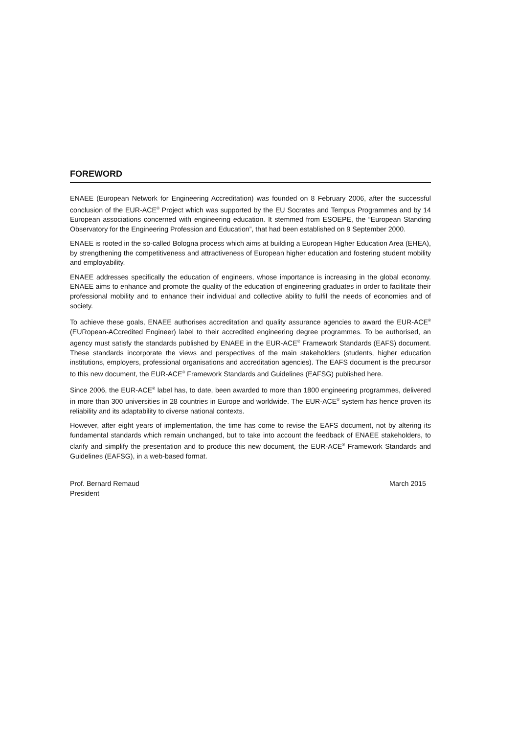FOREWORD
ENAEE (European Network for Engineering Accreditation) was founded on 8 February 2006, after the successful conclusion of the EUR-ACE<sup>®</sup> Project which was supported by the EU Socrates and Tempus Programmes and by 14 European associations concerned with engineering education. It stemmed from ESOEPE, the “European Standing Observatory for the Engineering Profession and Education”, that had been established on 9 September 2000.
ENAEE is rooted in the so-called Bologna process which aims at building a European Higher Education Area (EHEA), by strengthening the competitiveness and attractiveness of European higher education and fostering student mobility and employability.
ENAEE addresses specifically the education of engineers, whose importance is increasing in the global economy. ENAEE aims to enhance and promote the quality of the education of engineering graduates in order to facilitate their professional mobility and to enhance their individual and collective ability to fulfil the needs of economies and of society.
To achieve these goals, ENAEE authorises accreditation and quality assurance agencies to award the EUR-ACE<sup>®</sup> (EURopean-ACcredited Engineer) label to their accredited engineering degree programmes. To be authorised, an agency must satisfy the standards published by ENAEE in the EUR-ACE<sup>®</sup> Framework Standards (EAFS) document. These standards incorporate the views and perspectives of the main stakeholders (students, higher education institutions, employers, professional organisations and accreditation agencies). The EAFS document is the precursor to this new document, the EUR-ACE<sup>®</sup> Framework Standards and Guidelines (EAFSG) published here.
Since 2006, the EUR-ACE<sup>®</sup> label has, to date, been awarded to more than 1800 engineering programmes, delivered in more than 300 universities in 28 countries in Europe and worldwide. The EUR-ACE<sup>®</sup> system has hence proven its reliability and its adaptability to diverse national contexts.
However, after eight years of implementation, the time has come to revise the EAFS document, not by altering its fundamental standards which remain unchanged, but to take into account the feedback of ENAEE stakeholders, to clarify and simplify the presentation and to produce this new document, the EUR-ACE<sup>®</sup> Framework Standards and Guidelines (EAFSG), in a web-based format.
Prof. Bernard Remaud
President
March 2015